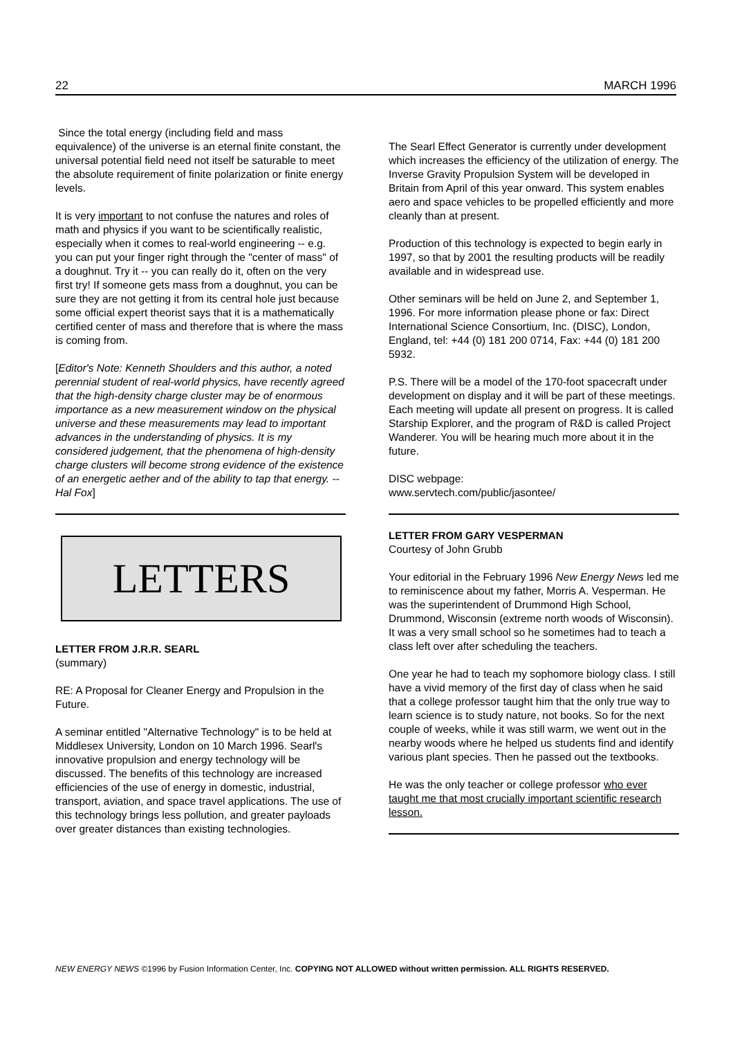22 MARCH 1996
Since the total energy (including field and mass equivalence) of the universe is an eternal finite constant, the universal potential field need not itself be saturable to meet the absolute requirement of finite polarization or finite energy levels.
It is very important to not confuse the natures and roles of math and physics if you want to be scientifically realistic, especially when it comes to real-world engineering -- e.g. you can put your finger right through the "center of mass" of a doughnut. Try it -- you can really do it, often on the very first try! If someone gets mass from a doughnut, you can be sure they are not getting it from its central hole just because some official expert theorist says that it is a mathematically certified center of mass and therefore that is where the mass is coming from.
[Editor's Note: Kenneth Shoulders and this author, a noted perennial student of real-world physics, have recently agreed that the high-density charge cluster may be of enormous importance as a new measurement window on the physical universe and these measurements may lead to important advances in the understanding of physics. It is my considered judgement, that the phenomena of high-density charge clusters will become strong evidence of the existence of an energetic aether and of the ability to tap that energy. -- Hal Fox]
LETTERS
LETTER FROM J.R.R. SEARL
(summary)
RE: A Proposal for Cleaner Energy and Propulsion in the Future.
A seminar entitled "Alternative Technology" is to be held at Middlesex University, London on 10 March 1996. Searl's innovative propulsion and energy technology will be discussed. The benefits of this technology are increased efficiencies of the use of energy in domestic, industrial, transport, aviation, and space travel applications. The use of this technology brings less pollution, and greater payloads over greater distances than existing technologies.
The Searl Effect Generator is currently under development which increases the efficiency of the utilization of energy. The Inverse Gravity Propulsion System will be developed in Britain from April of this year onward. This system enables aero and space vehicles to be propelled efficiently and more cleanly than at present.
Production of this technology is expected to begin early in 1997, so that by 2001 the resulting products will be readily available and in widespread use.
Other seminars will be held on June 2, and September 1, 1996. For more information please phone or fax: Direct International Science Consortium, Inc. (DISC), London, England, tel: +44 (0) 181 200 0714, Fax: +44 (0) 181 200 5932.
P.S. There will be a model of the 170-foot spacecraft under development on display and it will be part of these meetings. Each meeting will update all present on progress. It is called Starship Explorer, and the program of R&D is called Project Wanderer. You will be hearing much more about it in the future.
DISC webpage:
www.servtech.com/public/jasontee/
LETTER FROM GARY VESPERMAN
Courtesy of John Grubb
Your editorial in the February 1996 New Energy News led me to reminiscence about my father, Morris A. Vesperman. He was the superintendent of Drummond High School, Drummond, Wisconsin (extreme north woods of Wisconsin). It was a very small school so he sometimes had to teach a class left over after scheduling the teachers.
One year he had to teach my sophomore biology class. I still have a vivid memory of the first day of class when he said that a college professor taught him that the only true way to learn science is to study nature, not books. So for the next couple of weeks, while it was still warm, we went out in the nearby woods where he helped us students find and identify various plant species. Then he passed out the textbooks.
He was the only teacher or college professor who ever taught me that most crucially important scientific research lesson.
NEW ENERGY NEWS ©1996 by Fusion Information Center, Inc. COPYING NOT ALLOWED without written permission. ALL RIGHTS RESERVED.